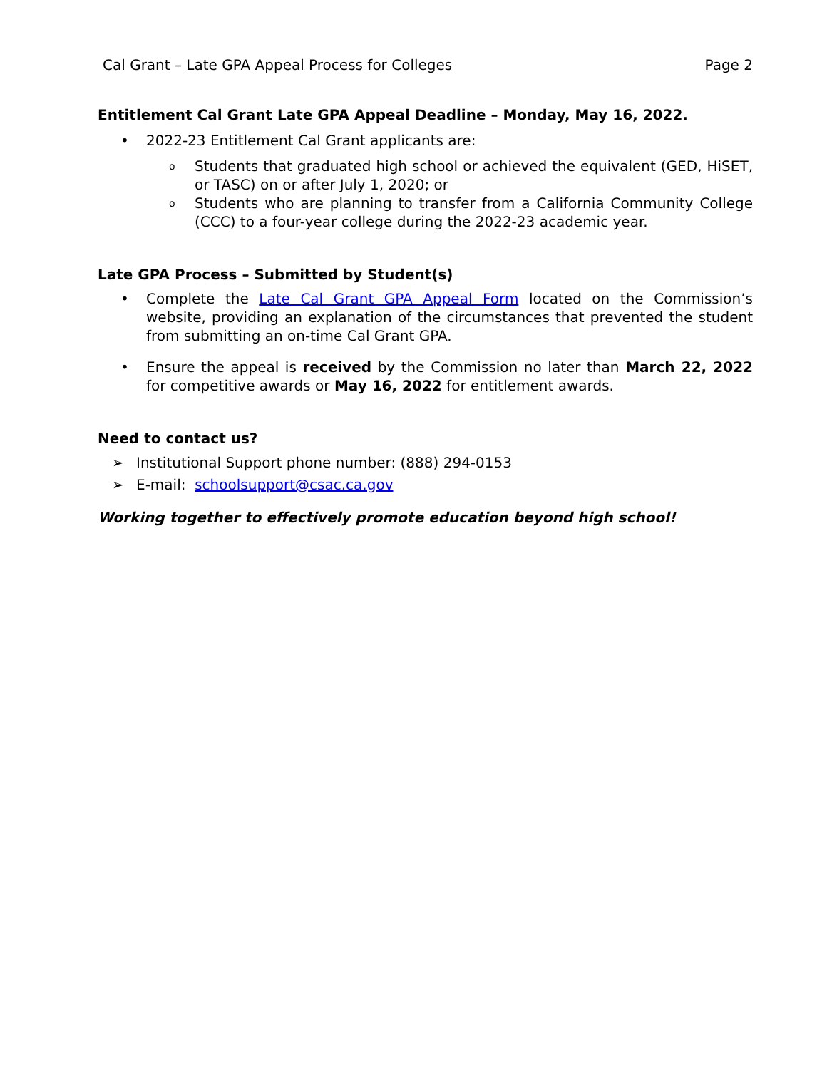Cal Grant – Late GPA Appeal Process for Colleges Page 2
Entitlement Cal Grant Late GPA Appeal Deadline – Monday, May 16, 2022.
• 2022-23 Entitlement Cal Grant applicants are:
o Students that graduated high school or achieved the equivalent (GED, HiSET, or TASC) on or after July 1, 2020; or
o Students who are planning to transfer from a California Community College (CCC) to a four-year college during the 2022-23 academic year.
Late GPA Process – Submitted by Student(s)
• Complete the Late Cal Grant GPA Appeal Form located on the Commission’s website, providing an explanation of the circumstances that prevented the student from submitting an on-time Cal Grant GPA.
• Ensure the appeal is received by the Commission no later than March 22, 2022 for competitive awards or May 16, 2022 for entitlement awards.
Need to contact us?
➢ Institutional Support phone number: (888) 294-0153
➢ E-mail: schoolsupport@csac.ca.gov
Working together to effectively promote education beyond high school!